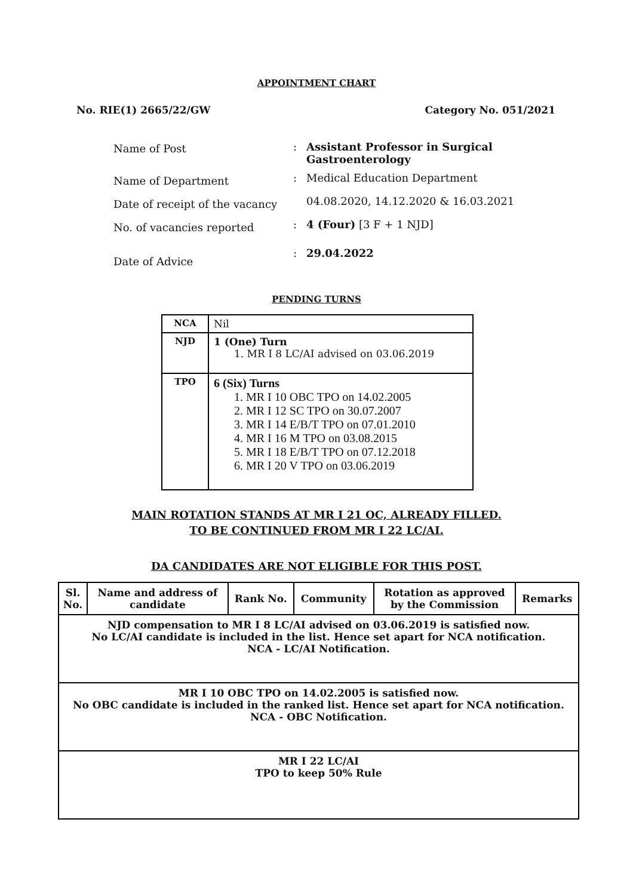APPOINTMENT CHART
No. RIE(1) 2665/22/GW Category No. 051/2021
| Name of Post | : | Assistant Professor in Surgical Gastroenterology |
| Name of Department | : | Medical Education Department |
| Date of receipt of the vacancy | | 04.08.2020, 14.12.2020 & 16.03.2021 |
| No. of vacancies reported | : | 4 (Four) [3 F + 1 NJD] |
| Date of Advice | : | 29.04.2022 |
PENDING TURNS
| NCA | Nil |
| NJD | 1 (One) Turn 1. MR I 8 LC/AI advised on 03.06.2019 |
| TPO | 6 (Six) Turns 1. MR I 10 OBC TPO on 14.02.2005 2. MR I 12 SC TPO on 30.07.2007 3. MR I 14 E/B/T TPO on 07.01.2010 4. MR I 16 M TPO on 03.08.2015 5. MR I 18 E/B/T TPO on 07.12.2018 6. MR I 20 V TPO on 03.06.2019 |
MAIN ROTATION STANDS AT MR I 21 OC, ALREADY FILLED.
TO BE CONTINUED FROM MR I 22 LC/AI.
DA CANDIDATES ARE NOT ELIGIBLE FOR THIS POST.
| Sl. No. | Name and address of candidate | Rank No. | Community | Rotation as approved by the Commission | Remarks |
| --- | --- | --- | --- | --- | --- |
| NJD compensation to MR I 8 LC/AI advised on 03.06.2019 is satisfied now. No LC/AI candidate is included in the list. Hence set apart for NCA notification. NCA - LC/AI Notification. | | | | | |
| MR I 10 OBC TPO on 14.02.2005 is satisfied now. No OBC candidate is included in the ranked list. Hence set apart for NCA notification. NCA - OBC Notification. | | | | | |
| MR I 22 LC/AI TPO to keep 50% Rule | | | | | |